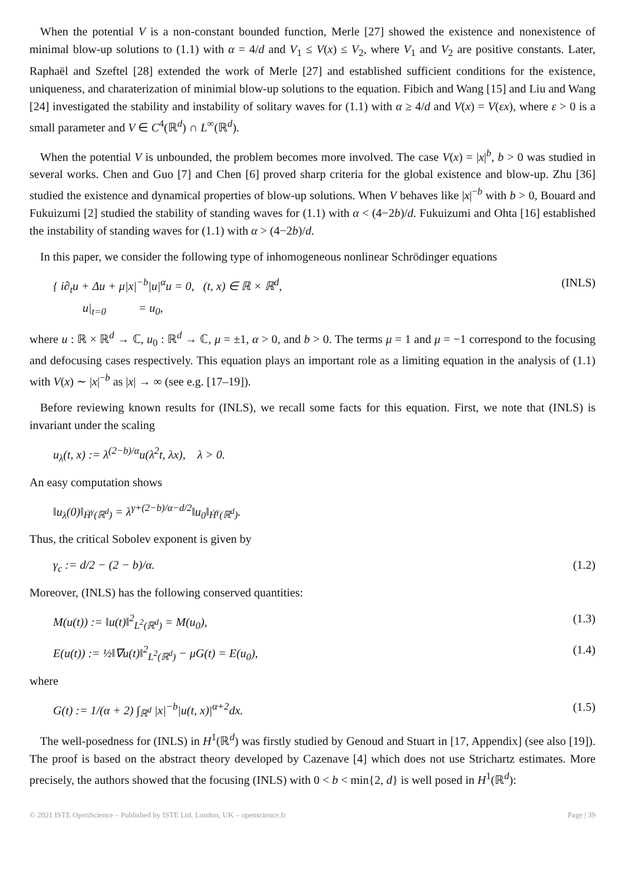When the potential V is a non-constant bounded function, Merle [27] showed the existence and nonexistence of minimal blow-up solutions to (1.1) with α = 4/d and V<sub>1</sub> ≤ V(x) ≤ V<sub>2</sub>, where V<sub>1</sub> and V<sub>2</sub> are positive constants. Later, Raphaël and Szeftel [28] extended the work of Merle [27] and established sufficient conditions for the existence, uniqueness, and charaterization of minimial blow-up solutions to the equation. Fibich and Wang [15] and Liu and Wang [24] investigated the stability and instability of solitary waves for (1.1) with α ≥ 4/d and V(x) = V(εx), where ε > 0 is a small parameter and V ∈ C<sup>4</sup>(ℝ<sup>d</sup>) ∩ L<sup>∞</sup>(ℝ<sup>d</sup>).
When the potential V is unbounded, the problem becomes more involved. The case V(x) = |x|<sup>b</sup>, b > 0 was studied in several works. Chen and Guo [7] and Chen [6] proved sharp criteria for the global existence and blow-up. Zhu [36] studied the existence and dynamical properties of blow-up solutions. When V behaves like |x|<sup>−b</sup> with b > 0, Bouard and Fukuizumi [2] studied the stability of standing waves for (1.1) with α < (4−2b)/d. Fukuizumi and Ohta [16] established the instability of standing waves for (1.1) with α > (4−2b)/d.
In this paper, we consider the following type of inhomogeneous nonlinear Schrödinger equations
{ i∂<sub>t</sub>u + Δu + μ|x|<sup>−b</sup>|u|<sup>α</sup>u = 0, (t, x) ∈ ℝ × ℝ<sup>d</sup>,
u|<sub>t=0</sub> = u<sub>0</sub>, (INLS)
where u : ℝ × ℝ<sup>d</sup> → ℂ, u<sub>0</sub> : ℝ<sup>d</sup> → ℂ, μ = ±1, α > 0, and b > 0. The terms μ = 1 and μ = −1 correspond to the focusing and defocusing cases respectively. This equation plays an important role as a limiting equation in the analysis of (1.1) with V(x) ∼ |x|<sup>−b</sup> as |x| → ∞ (see e.g. [17–19]).
Before reviewing known results for (INLS), we recall some facts for this equation. First, we note that (INLS) is invariant under the scaling
u<sub>λ</sub>(t, x) := λ<sup>(2−b)/α</sup>u(λ<sup>2</sup>t, λx), λ > 0.
An easy computation shows
‖u<sub>λ</sub>(0)‖<sub>Ḣ<sup>γ</sup>(ℝ<sup>d</sup>)</sub> = λ<sup>γ+(2−b)/α−d/2</sup>‖u<sub>0</sub>‖<sub>Ḣ<sup>γ</sup>(ℝ<sup>d</sup>)</sub>.
Thus, the critical Sobolev exponent is given by
γ<sub>c</sub> := d/2 − (2 − b)/α. (1.2)
Moreover, (INLS) has the following conserved quantities:
M(u(t)) := ‖u(t)‖<sup>2</sup><sub>L<sup>2</sup>(ℝ<sup>d</sup>)</sub> = M(u<sub>0</sub>), (1.3)
E(u(t)) := ½‖∇u(t)‖<sup>2</sup><sub>L<sup>2</sup>(ℝ<sup>d</sup>)</sub> − μG(t) = E(u<sub>0</sub>), (1.4)
where
G(t) := 1/(α + 2) ∫<sub>ℝ<sup>d</sup></sub> |x|<sup>−b</sup>|u(t, x)|<sup>α+2</sup>dx. (1.5)
The well-posedness for (INLS) in H<sup>1</sup>(ℝ<sup>d</sup>) was firstly studied by Genoud and Stuart in [17, Appendix] (see also [19]). The proof is based on the abstract theory developed by Cazenave [4] which does not use Strichartz estimates. More precisely, the authors showed that the focusing (INLS) with 0 < b < min{2, d} is well posed in H<sup>1</sup>(ℝ<sup>d</sup>):
© 2021 ISTE OpenScience – Published by ISTE Ltd. London, UK – openscience.fr Page | 39